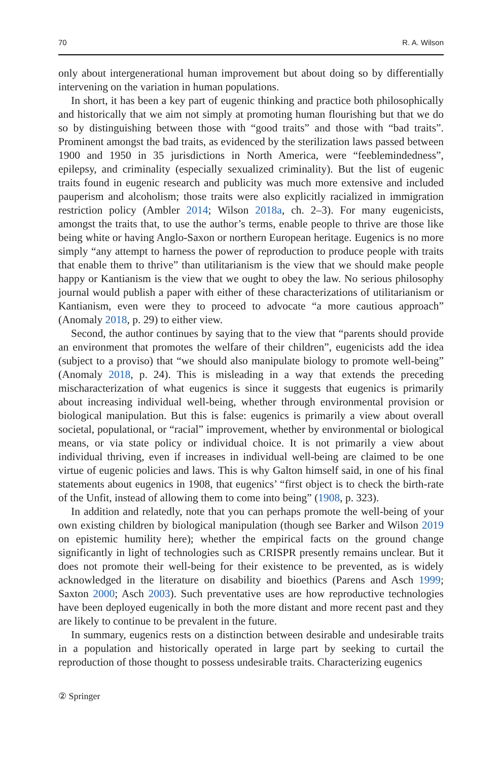70 R. A. Wilson
only about intergenerational human improvement but about doing so by differentially intervening on the variation in human populations.
In short, it has been a key part of eugenic thinking and practice both philosophically and historically that we aim not simply at promoting human flourishing but that we do so by distinguishing between those with “good traits” and those with “bad traits”. Prominent amongst the bad traits, as evidenced by the sterilization laws passed between 1900 and 1950 in 35 jurisdictions in North America, were “feeblemindedness”, epilepsy, and criminality (especially sexualized criminality). But the list of eugenic traits found in eugenic research and publicity was much more extensive and included pauperism and alcoholism; those traits were also explicitly racialized in immigration restriction policy (Ambler 2014; Wilson 2018a, ch. 2–3). For many eugenicists, amongst the traits that, to use the author’s terms, enable people to thrive are those like being white or having Anglo-Saxon or northern European heritage. Eugenics is no more simply “any attempt to harness the power of reproduction to produce people with traits that enable them to thrive” than utilitarianism is the view that we should make people happy or Kantianism is the view that we ought to obey the law. No serious philosophy journal would publish a paper with either of these characterizations of utilitarianism or Kantianism, even were they to proceed to advocate “a more cautious approach” (Anomaly 2018, p. 29) to either view.
Second, the author continues by saying that to the view that “parents should provide an environment that promotes the welfare of their children”, eugenicists add the idea (subject to a proviso) that “we should also manipulate biology to promote well-being” (Anomaly 2018, p. 24). This is misleading in a way that extends the preceding mischaracterization of what eugenics is since it suggests that eugenics is primarily about increasing individual well-being, whether through environmental provision or biological manipulation. But this is false: eugenics is primarily a view about overall societal, populational, or “racial” improvement, whether by environmental or biological means, or via state policy or individual choice. It is not primarily a view about individual thriving, even if increases in individual well-being are claimed to be one virtue of eugenic policies and laws. This is why Galton himself said, in one of his final statements about eugenics in 1908, that eugenics’ “first object is to check the birth-rate of the Unfit, instead of allowing them to come into being” (1908, p. 323).
In addition and relatedly, note that you can perhaps promote the well-being of your own existing children by biological manipulation (though see Barker and Wilson 2019 on epistemic humility here); whether the empirical facts on the ground change significantly in light of technologies such as CRISPR presently remains unclear. But it does not promote their well-being for their existence to be prevented, as is widely acknowledged in the literature on disability and bioethics (Parens and Asch 1999; Saxton 2000; Asch 2003). Such preventative uses are how reproductive technologies have been deployed eugenically in both the more distant and more recent past and they are likely to continue to be prevalent in the future.
In summary, eugenics rests on a distinction between desirable and undesirable traits in a population and historically operated in large part by seeking to curtail the reproduction of those thought to possess undesirable traits. Characterizing eugenics
② Springer